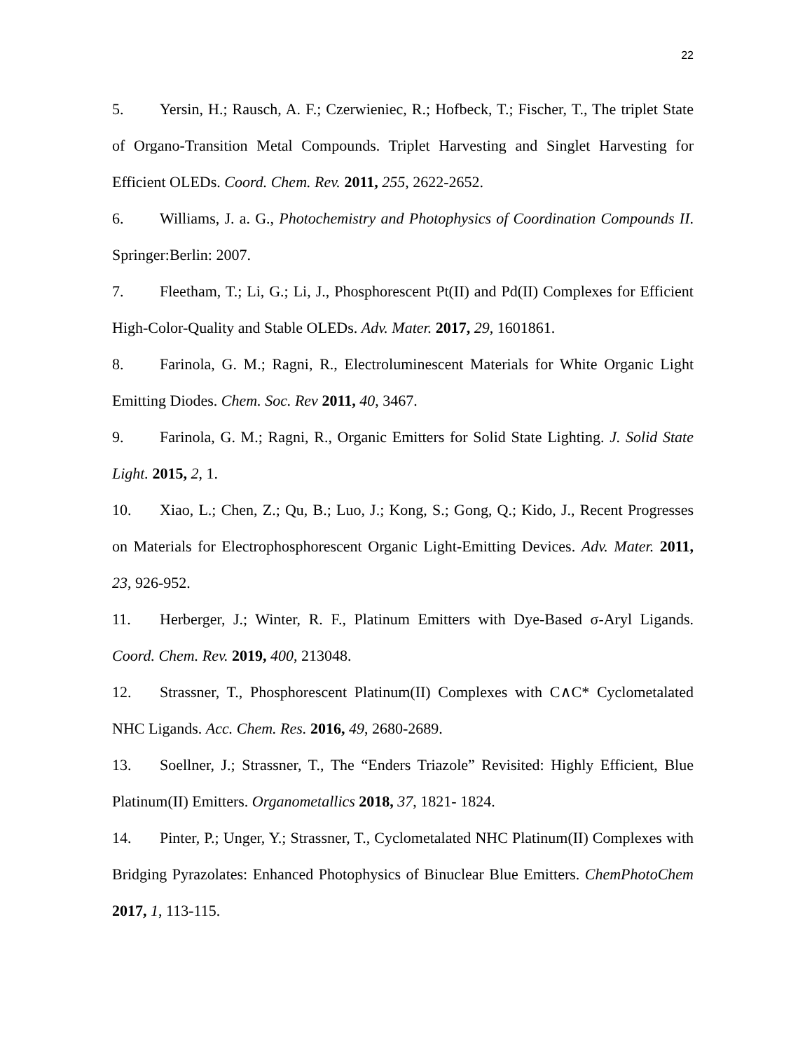22
5. Yersin, H.; Rausch, A. F.; Czerwieniec, R.; Hofbeck, T.; Fischer, T., The triplet State of Organo-Transition Metal Compounds. Triplet Harvesting and Singlet Harvesting for Efficient OLEDs. Coord. Chem. Rev. 2011, 255, 2622-2652.
6. Williams, J. a. G., Photochemistry and Photophysics of Coordination Compounds II. Springer:Berlin: 2007.
7. Fleetham, T.; Li, G.; Li, J., Phosphorescent Pt(II) and Pd(II) Complexes for Efficient High-Color-Quality and Stable OLEDs. Adv. Mater. 2017, 29, 1601861.
8. Farinola, G. M.; Ragni, R., Electroluminescent Materials for White Organic Light Emitting Diodes. Chem. Soc. Rev 2011, 40, 3467.
9. Farinola, G. M.; Ragni, R., Organic Emitters for Solid State Lighting. J. Solid State Light. 2015, 2, 1.
10. Xiao, L.; Chen, Z.; Qu, B.; Luo, J.; Kong, S.; Gong, Q.; Kido, J., Recent Progresses on Materials for Electrophosphorescent Organic Light-Emitting Devices. Adv. Mater. 2011, 23, 926-952.
11. Herberger, J.; Winter, R. F., Platinum Emitters with Dye-Based σ-Aryl Ligands. Coord. Chem. Rev. 2019, 400, 213048.
12. Strassner, T., Phosphorescent Platinum(II) Complexes with C∧C* Cyclometalated NHC Ligands. Acc. Chem. Res. 2016, 49, 2680-2689.
13. Soellner, J.; Strassner, T., The “Enders Triazole” Revisited: Highly Efficient, Blue Platinum(II) Emitters. Organometallics 2018, 37, 1821- 1824.
14. Pinter, P.; Unger, Y.; Strassner, T., Cyclometalated NHC Platinum(II) Complexes with Bridging Pyrazolates: Enhanced Photophysics of Binuclear Blue Emitters. ChemPhotoChem 2017, 1, 113-115.